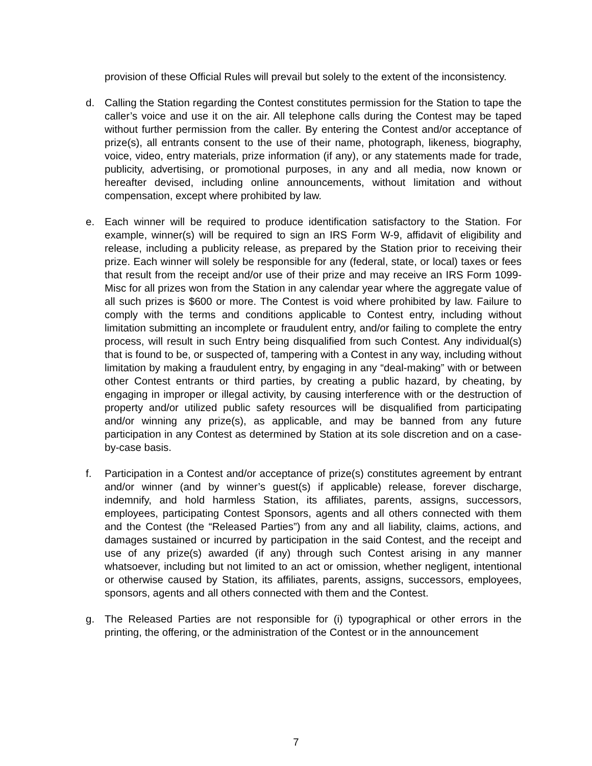provision of these Official Rules will prevail but solely to the extent of the inconsistency.
d. Calling the Station regarding the Contest constitutes permission for the Station to tape the caller’s voice and use it on the air. All telephone calls during the Contest may be taped without further permission from the caller. By entering the Contest and/or acceptance of prize(s), all entrants consent to the use of their name, photograph, likeness, biography, voice, video, entry materials, prize information (if any), or any statements made for trade, publicity, advertising, or promotional purposes, in any and all media, now known or hereafter devised, including online announcements, without limitation and without compensation, except where prohibited by law.
e. Each winner will be required to produce identification satisfactory to the Station. For example, winner(s) will be required to sign an IRS Form W-9, affidavit of eligibility and release, including a publicity release, as prepared by the Station prior to receiving their prize. Each winner will solely be responsible for any (federal, state, or local) taxes or fees that result from the receipt and/or use of their prize and may receive an IRS Form 1099-Misc for all prizes won from the Station in any calendar year where the aggregate value of all such prizes is $600 or more. The Contest is void where prohibited by law. Failure to comply with the terms and conditions applicable to Contest entry, including without limitation submitting an incomplete or fraudulent entry, and/or failing to complete the entry process, will result in such Entry being disqualified from such Contest. Any individual(s) that is found to be, or suspected of, tampering with a Contest in any way, including without limitation by making a fraudulent entry, by engaging in any “deal-making” with or between other Contest entrants or third parties, by creating a public hazard, by cheating, by engaging in improper or illegal activity, by causing interference with or the destruction of property and/or utilized public safety resources will be disqualified from participating and/or winning any prize(s), as applicable, and may be banned from any future participation in any Contest as determined by Station at its sole discretion and on a case-by-case basis.
f. Participation in a Contest and/or acceptance of prize(s) constitutes agreement by entrant and/or winner (and by winner’s guest(s) if applicable) release, forever discharge, indemnify, and hold harmless Station, its affiliates, parents, assigns, successors, employees, participating Contest Sponsors, agents and all others connected with them and the Contest (the “Released Parties”) from any and all liability, claims, actions, and damages sustained or incurred by participation in the said Contest, and the receipt and use of any prize(s) awarded (if any) through such Contest arising in any manner whatsoever, including but not limited to an act or omission, whether negligent, intentional or otherwise caused by Station, its affiliates, parents, assigns, successors, employees, sponsors, agents and all others connected with them and the Contest.
g. The Released Parties are not responsible for (i) typographical or other errors in the printing, the offering, or the administration of the Contest or in the announcement
7